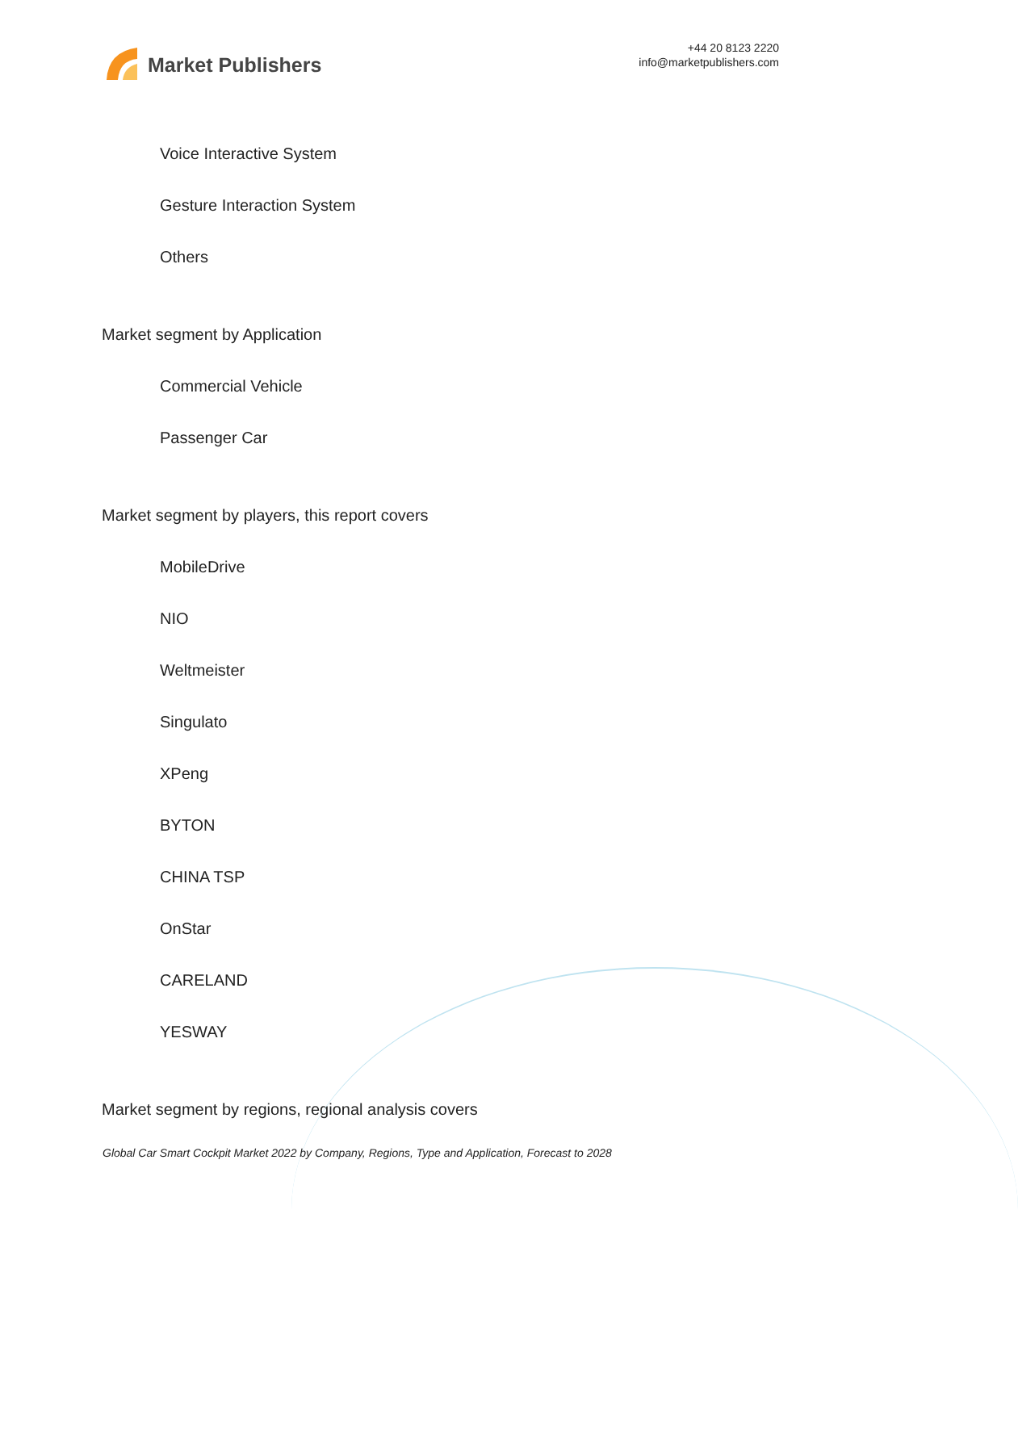Market Publishers
+44 20 8123 2220
info@marketpublishers.com
Voice Interactive System
Gesture Interaction System
Others
Market segment by Application
Commercial Vehicle
Passenger Car
Market segment by players, this report covers
MobileDrive
NIO
Weltmeister
Singulato
XPeng
BYTON
CHINA TSP
OnStar
CARELAND
YESWAY
Market segment by regions, regional analysis covers
Global Car Smart Cockpit Market 2022 by Company, Regions, Type and Application, Forecast to 2028